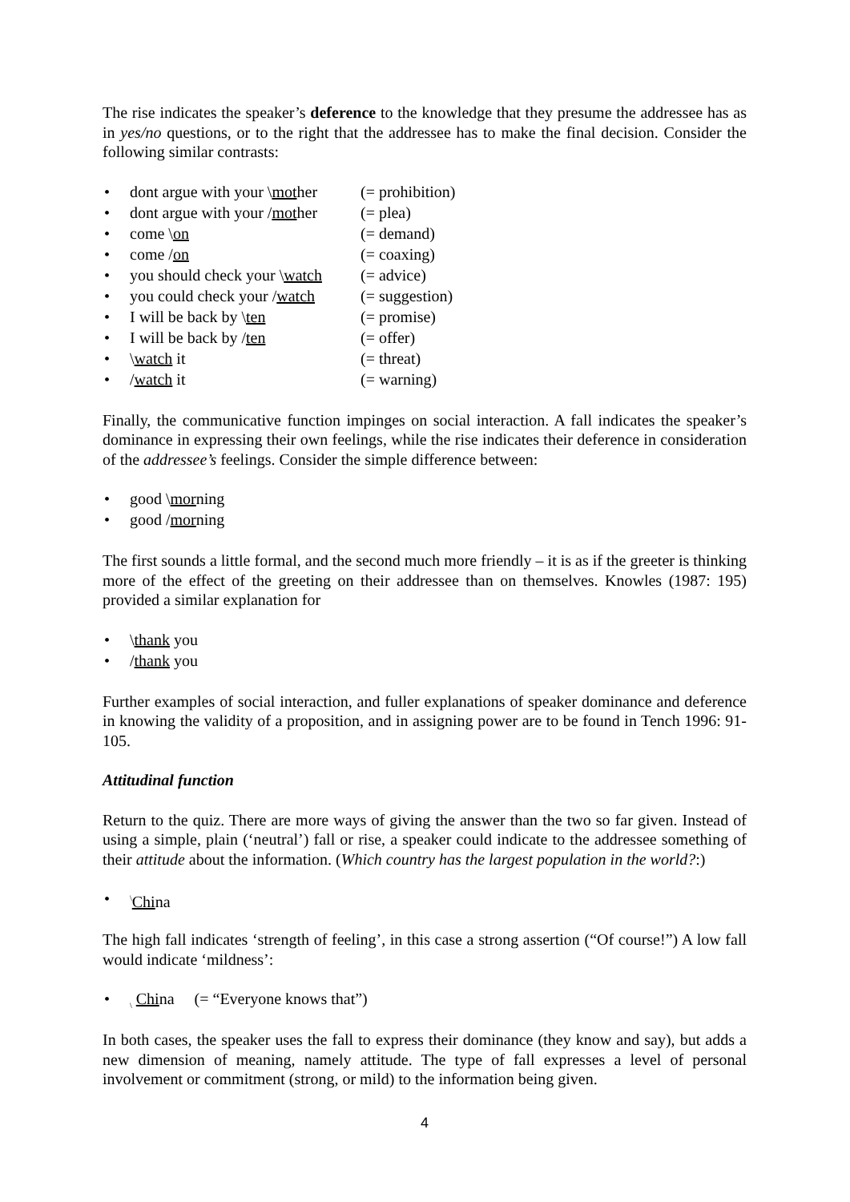The rise indicates the speaker’s deference to the knowledge that they presume the addressee has as in yes/no questions, or to the right that the addressee has to make the final decision. Consider the following similar contrasts:
• dont argue with your \mother (= prohibition)
• dont argue with your /mother (= plea)
• come \on (= demand)
• come /on (= coaxing)
• you should check your \watch (= advice)
• you could check your /watch (= suggestion)
• I will be back by \ten (= promise)
• I will be back by /ten (= offer)
• \watch it (= threat)
• /watch it (= warning)
Finally, the communicative function impinges on social interaction. A fall indicates the speaker’s dominance in expressing their own feelings, while the rise indicates their deference in consideration of the addressee’s feelings. Consider the simple difference between:
• good \morning
• good /morning
The first sounds a little formal, and the second much more friendly – it is as if the greeter is thinking more of the effect of the greeting on their addressee than on themselves. Knowles (1987: 195) provided a similar explanation for
• \thank you
• /thank you
Further examples of social interaction, and fuller explanations of speaker dominance and deference in knowing the validity of a proposition, and in assigning power are to be found in Tench 1996: 91-105.
Attitudinal function
Return to the quiz. There are more ways of giving the answer than the two so far given. Instead of using a simple, plain (‘neutral’) fall or rise, a speaker could indicate to the addressee something of their attitude about the information. (Which country has the largest population in the world?:)
•<sup>\</sup>China
The high fall indicates ‘strength of feeling’, in this case a strong assertion (“Of course!”) A low fall would indicate ‘mildness’:
•<sub>\</sub> China (= “Everyone knows that”)
In both cases, the speaker uses the fall to express their dominance (they know and say), but adds a new dimension of meaning, namely attitude. The type of fall expresses a level of personal involvement or commitment (strong, or mild) to the information being given.
4